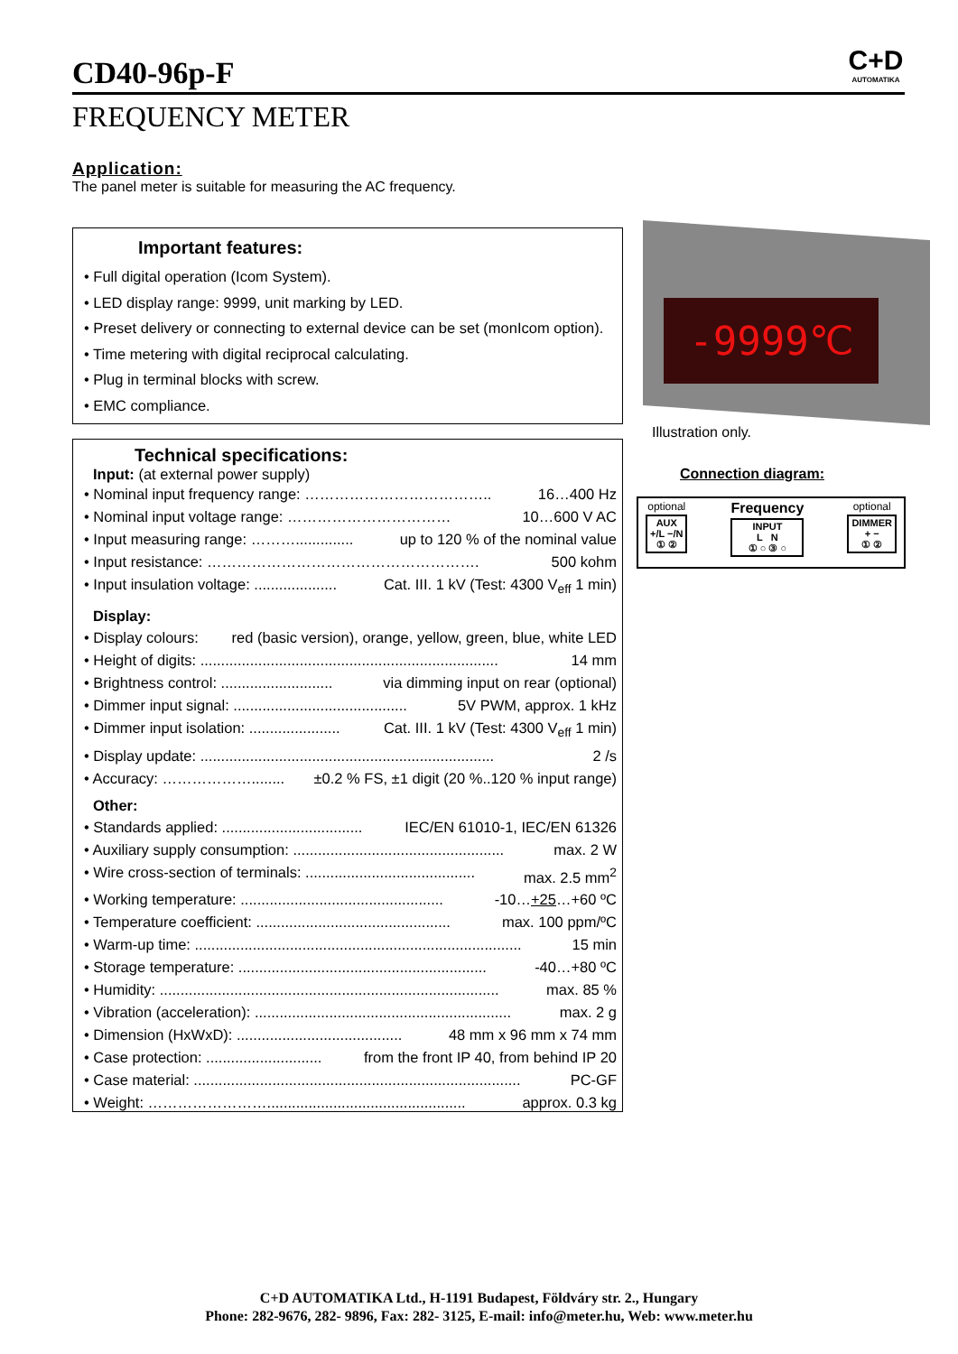C+D
AUTOMATIKA
CD40-96p-F
FREQUENCY METER
Application:
The panel meter is suitable for measuring the AC frequency.
Important features:
• Full digital operation (Icom System).
• LED display range: 9999, unit marking by LED.
• Preset delivery or connecting to external device can be set (monIcom option).
• Time metering with digital reciprocal calculating.
• Plug in terminal blocks with screw.
• EMC compliance.
Technical specifications:
Input: (at external power supply)
• Nominal input frequency range: ……………………………….. 16…400 Hz
• Nominal input voltage range: …………………………… 10…600 V AC
• Input measuring range: ……….............. up to 120 % of the nominal value
• Input resistance: ………………………………………………. 500 kohm
• Input insulation voltage: .................... Cat. III. 1 kV (Test: 4300 V<sub>eff</sub> 1 min)
Display:
• Display colours: red (basic version), orange, yellow, green, blue, white LED
• Height of digits: ........................................................................ 14 mm
• Brightness control: ........................... via dimming input on rear (optional)
• Dimmer input signal: .......................................... 5V PWM, approx. 1 kHz
• Dimmer input isolation: ...................... Cat. III. 1 kV (Test: 4300 V<sub>eff</sub> 1 min)
• Display update: ....................................................................... 2 /s
• Accuracy: ………………........ ±0.2 % FS, ±1 digit (20 %..120 % input range)
Other:
• Standards applied: .................................. IEC/EN 61010-1, IEC/EN 61326
• Auxiliary supply consumption: ................................................... max. 2 W
• Wire cross-section of terminals: ......................................... max. 2.5 mm<sup>2</sup>
• Working temperature: ................................................. -10…+25…+60 ºC
• Temperature coefficient: ............................................... max. 100 ppm/ºC
• Warm-up time: ............................................................................... 15 min
• Storage temperature: ............................................................ -40…+80 ºC
• Humidity: .................................................................................. max. 85 %
• Vibration (acceleration): .............................................................. max. 2 g
• Dimension (HxWxD): ........................................ 48 mm x 96 mm x 74 mm
• Case protection: ............................ from the front IP 40, from behind IP 20
• Case material: ............................................................................... PC-GF
• Weight: ……………………................................................ approx. 0.3 kg
-9999℃
Illustration only.
Connection diagram:
optional
AUX
+/L −/N
① ②
Frequency
INPUT
L N
① ○ ③ ○
optional
DIMMER
+ −
① ②
C+D AUTOMATIKA Ltd., H-1191 Budapest, Földváry str. 2., Hungary
Phone: 282-9676, 282- 9896, Fax: 282- 3125, E-mail: info@meter.hu, Web: www.meter.hu